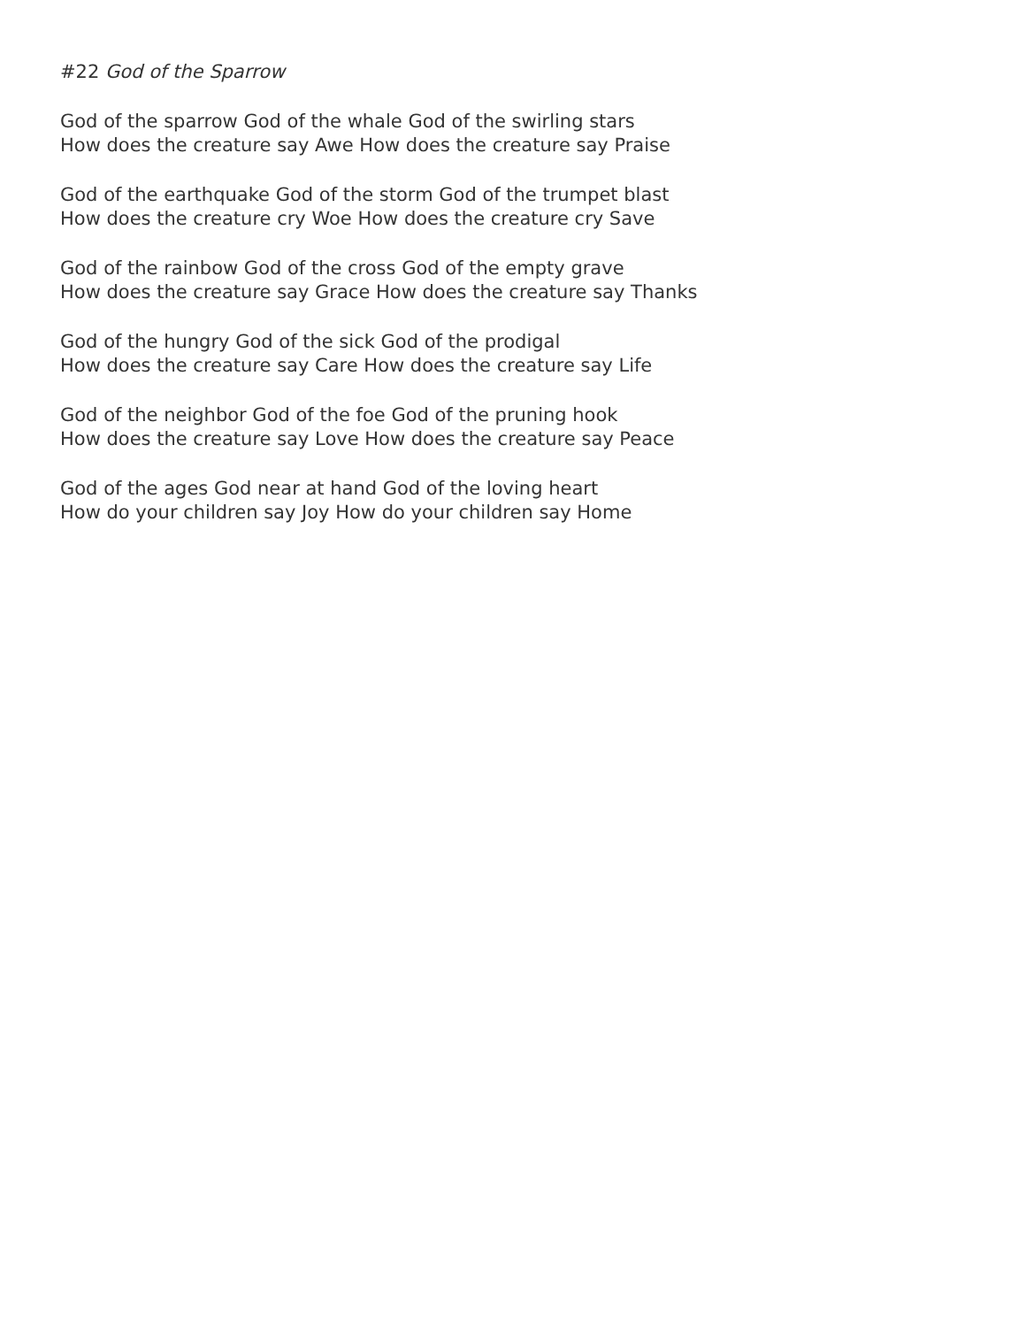#22 God of the Sparrow
God of the sparrow God of the whale God of the swirling stars
How does the creature say Awe How does the creature say Praise
God of the earthquake God of the storm God of the trumpet blast
How does the creature cry Woe How does the creature cry Save
God of the rainbow God of the cross God of the empty grave
How does the creature say Grace How does the creature say Thanks
God of the hungry God of the sick God of the prodigal
How does the creature say Care How does the creature say Life
God of the neighbor God of the foe God of the pruning hook
How does the creature say Love How does the creature say Peace
God of the ages God near at hand God of the loving heart
How do your children say Joy How do your children say Home